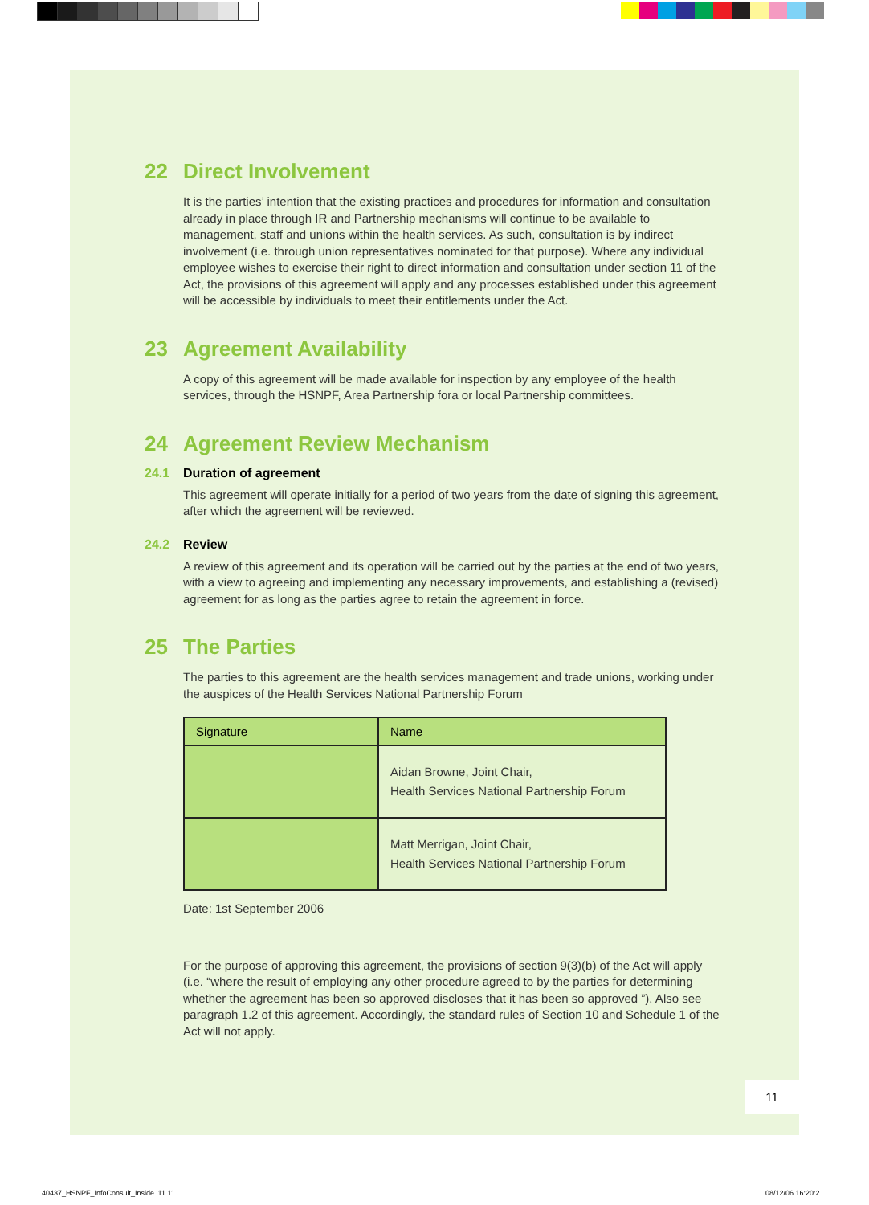22 Direct Involvement
It is the parties’ intention that the existing practices and procedures for information and consultation already in place through IR and Partnership mechanisms will continue to be available to management, staff and unions within the health services. As such, consultation is by indirect involvement (i.e. through union representatives nominated for that purpose). Where any individual employee wishes to exercise their right to direct information and consultation under section 11 of the Act, the provisions of this agreement will apply and any processes established under this agreement will be accessible by individuals to meet their entitlements under the Act.
23 Agreement Availability
A copy of this agreement will be made available for inspection by any employee of the health services, through the HSNPF, Area Partnership fora or local Partnership committees.
24 Agreement Review Mechanism
24.1 Duration of agreement
This agreement will operate initially for a period of two years from the date of signing this agreement, after which the agreement will be reviewed.
24.2 Review
A review of this agreement and its operation will be carried out by the parties at the end of two years, with a view to agreeing and implementing any necessary improvements, and establishing a (revised) agreement for as long as the parties agree to retain the agreement in force.
25 The Parties
The parties to this agreement are the health services management and trade unions, working under the auspices of the Health Services National Partnership Forum
| Signature | Name |
| --- | --- |
| | Aidan Browne, Joint Chair, Health Services National Partnership Forum |
| | Matt Merrigan, Joint Chair, Health Services National Partnership Forum |
Date: 1st September 2006
For the purpose of approving this agreement, the provisions of section 9(3)(b) of the Act will apply (i.e. “where the result of employing any other procedure agreed to by the parties for determining whether the agreement has been so approved discloses that it has been so approved ”). Also see paragraph 1.2 of this agreement. Accordingly, the standard rules of Section 10 and Schedule 1 of the Act will not apply.
11
40437_HSNPF_InfoConsult_Inside.i11 11
08/12/06 16:20:2